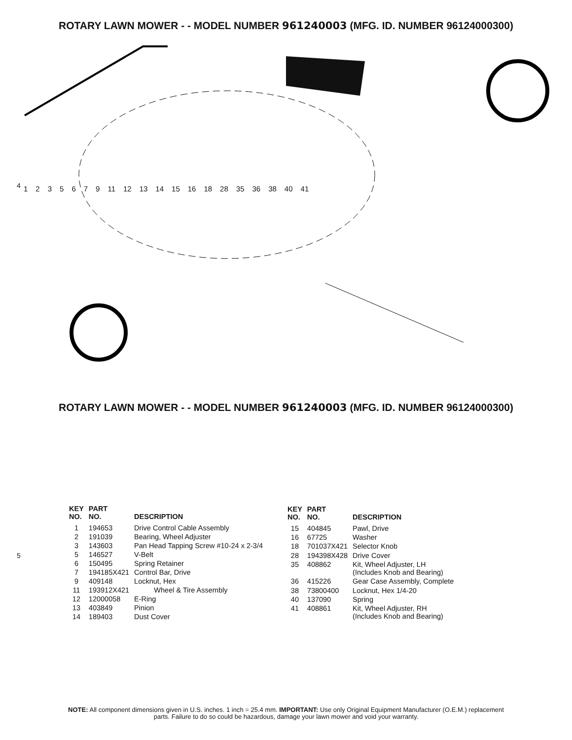ROTARY LAWN MOWER - - MODEL NUMBER 961240003 (MFG. ID. NUMBER 96124000300)
1235679 11 12 13 14 15 16 18 28 35 36 38 40 41
4
ROTARY LAWN MOWER - - MODEL NUMBER 961240003 (MFG. ID. NUMBER 96124000300)
5
| KEY NO. | PART NO. | DESCRIPTION |
| --- | --- | --- |
| 1 | 194653 | Drive Control Cable Assembly |
| 2 | 191039 | Bearing, Wheel Adjuster |
| 3 | 143603 | Pan Head Tapping Screw #10-24 x 2-3/4 |
| 5 | 146527 | V-Belt |
| 6 | 150495 | Spring Retainer |
| 7 | 194185X421 | Control Bar, Drive |
| 9 | 409148 | Locknut, Hex |
| 11 | 193912X421 | Wheel & Tire Assembly |
| 12 | 12000058 | E-Ring |
| 13 | 403849 | Pinion |
| 14 | 189403 | Dust Cover |
| KEY NO. | PART NO. | DESCRIPTION |
| --- | --- | --- |
| 15 | 404845 | Pawl, Drive |
| 16 | 67725 | Washer |
| 18 | 701037X421 | Selector Knob |
| 28 | 194398X428 | Drive Cover |
| 35 | 408862 | Kit, Wheel Adjuster, LH (Includes Knob and Bearing) |
| 36 | 415226 | Gear Case Assembly, Complete |
| 38 | 73800400 | Locknut, Hex 1/4-20 |
| 40 | 137090 | Spring |
| 41 | 408861 | Kit, Wheel Adjuster, RH (Includes Knob and Bearing) |
NOTE: All component dimensions given in U.S. inches. 1 inch = 25.4 mm. IMPORTANT: Use only Original Equipment Manufacturer (O.E.M.) replacement
parts. Failure to do so could be hazardous, damage your lawn mower and void your warranty.